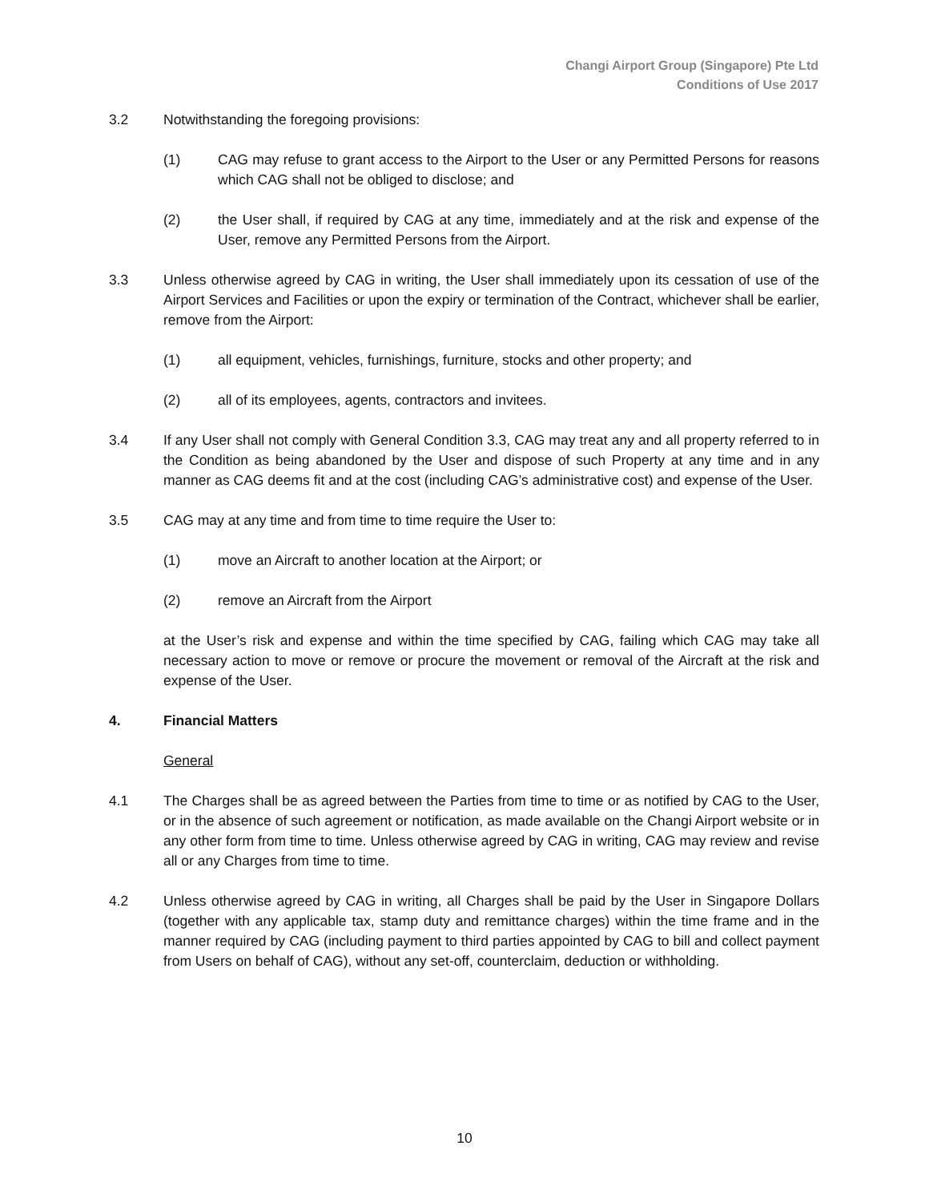Changi Airport Group (Singapore) Pte Ltd
Conditions of Use 2017
3.2 Notwithstanding the foregoing provisions:
(1) CAG may refuse to grant access to the Airport to the User or any Permitted Persons for reasons which CAG shall not be obliged to disclose; and
(2) the User shall, if required by CAG at any time, immediately and at the risk and expense of the User, remove any Permitted Persons from the Airport.
3.3 Unless otherwise agreed by CAG in writing, the User shall immediately upon its cessation of use of the Airport Services and Facilities or upon the expiry or termination of the Contract, whichever shall be earlier, remove from the Airport:
(1) all equipment, vehicles, furnishings, furniture, stocks and other property; and
(2) all of its employees, agents, contractors and invitees.
3.4 If any User shall not comply with General Condition 3.3, CAG may treat any and all property referred to in the Condition as being abandoned by the User and dispose of such Property at any time and in any manner as CAG deems fit and at the cost (including CAG’s administrative cost) and expense of the User.
3.5 CAG may at any time and from time to time require the User to:
(1) move an Aircraft to another location at the Airport; or
(2) remove an Aircraft from the Airport
at the User’s risk and expense and within the time specified by CAG, failing which CAG may take all necessary action to move or remove or procure the movement or removal of the Aircraft at the risk and expense of the User.
4. Financial Matters
General
4.1 The Charges shall be as agreed between the Parties from time to time or as notified by CAG to the User, or in the absence of such agreement or notification, as made available on the Changi Airport website or in any other form from time to time. Unless otherwise agreed by CAG in writing, CAG may review and revise all or any Charges from time to time.
4.2 Unless otherwise agreed by CAG in writing, all Charges shall be paid by the User in Singapore Dollars (together with any applicable tax, stamp duty and remittance charges) within the time frame and in the manner required by CAG (including payment to third parties appointed by CAG to bill and collect payment from Users on behalf of CAG), without any set-off, counterclaim, deduction or withholding.
10